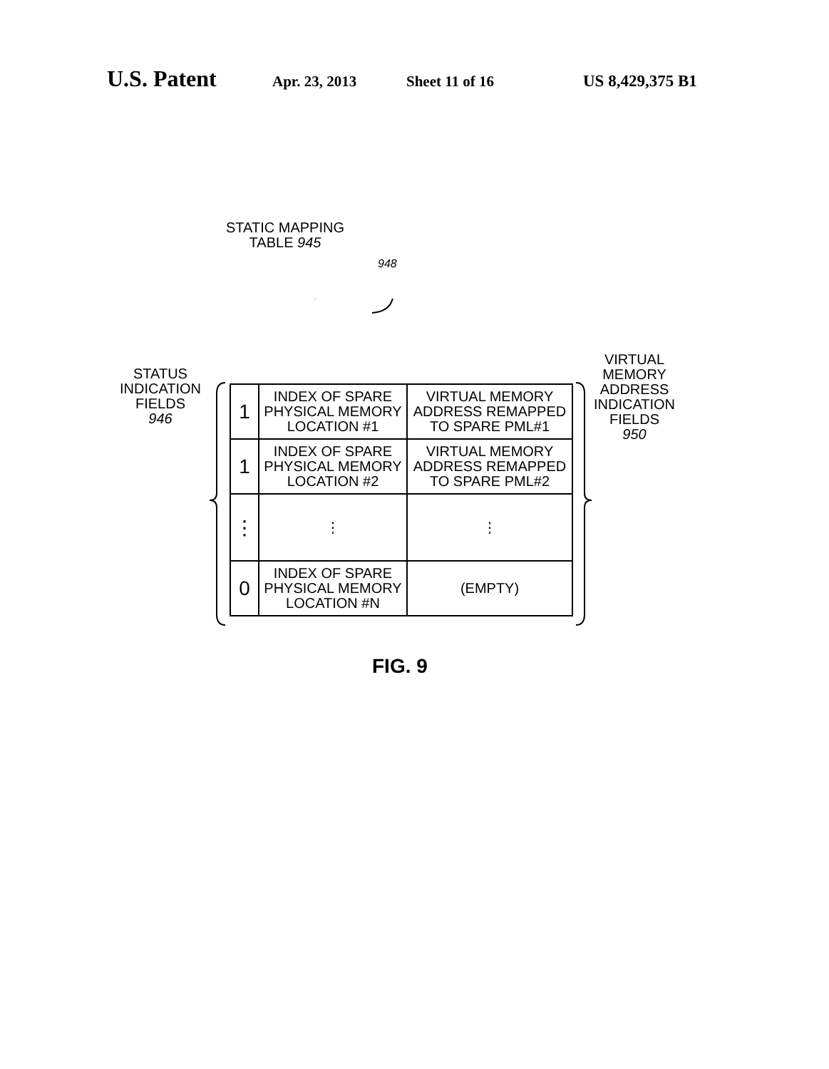U.S. Patent Apr. 23, 2013 Sheet 11 of 16 US 8,429,375 B1
STATIC MAPPING
TABLE 945
948
STATUS
INDICATION
FIELDS
946
VIRTUAL
MEMORY
ADDRESS
INDICATION
FIELDS
950
| 1 | INDEX OF SPARE PHYSICAL MEMORY LOCATION #1 | VIRTUAL MEMORY ADDRESS REMAPPED TO SPARE PML#1 |
| 1 | INDEX OF SPARE PHYSICAL MEMORY LOCATION #2 | VIRTUAL MEMORY ADDRESS REMAPPED TO SPARE PML#2 |
| ⋮ | ⋮ | ⋮ |
| 0 | INDEX OF SPARE PHYSICAL MEMORY LOCATION #N | (EMPTY) |
FIG. 9